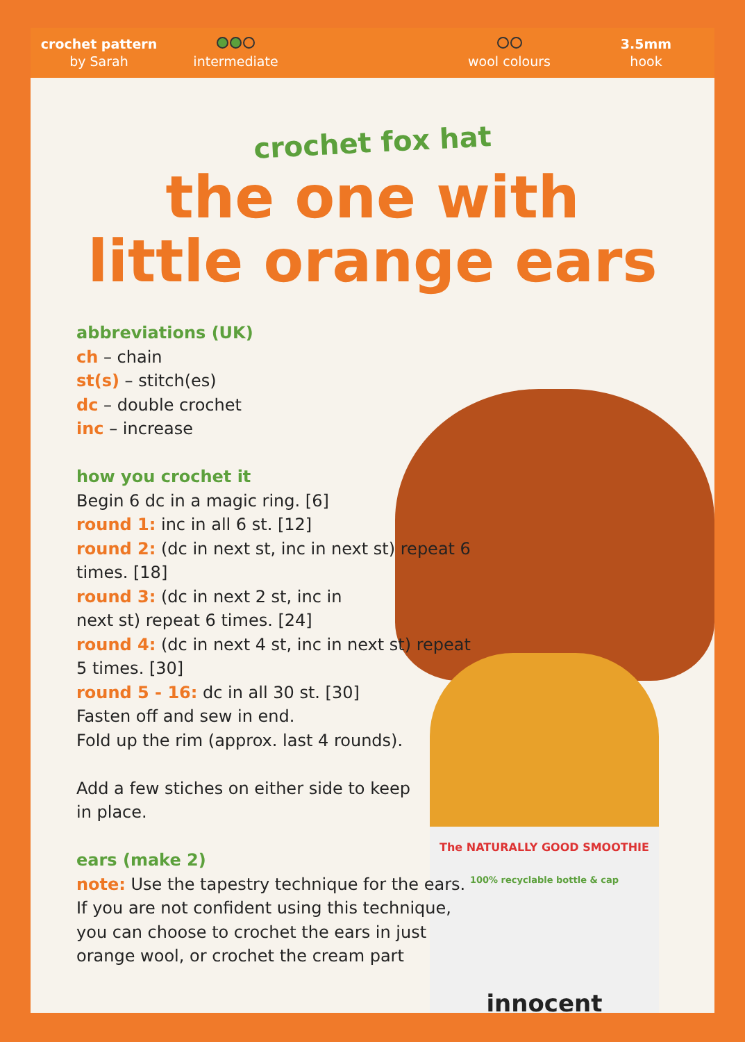crochet pattern
by Sarah
intermediate
wool colours
3.5mm
hook
The NATURALLY GOOD SMOOTHIE
100% recyclable bottle & cap
innocent
crochet fox hat
the one with
little orange ears
abbreviations (UK)
ch – chain
st(s) – stitch(es)
dc – double crochet
inc – increase
how you crochet it
Begin 6 dc in a magic ring. [6]
round 1: inc in all 6 st. [12]
round 2: (dc in next st, inc in next st) repeat 6 times. [18]
round 3: (dc in next 2 st, inc in
next st) repeat 6 times. [24]
round 4: (dc in next 4 st, inc in next st) repeat 5 times. [30]
round 5 - 16: dc in all 30 st. [30]
Fasten off and sew in end.
Fold up the rim (approx. last 4 rounds).
Add a few stiches on either side to keep
in place.
ears (make 2)
note: Use the tapestry technique for the ears. If you are not confident using this technique, you can choose to crochet the ears in just orange wool, or crochet the cream part